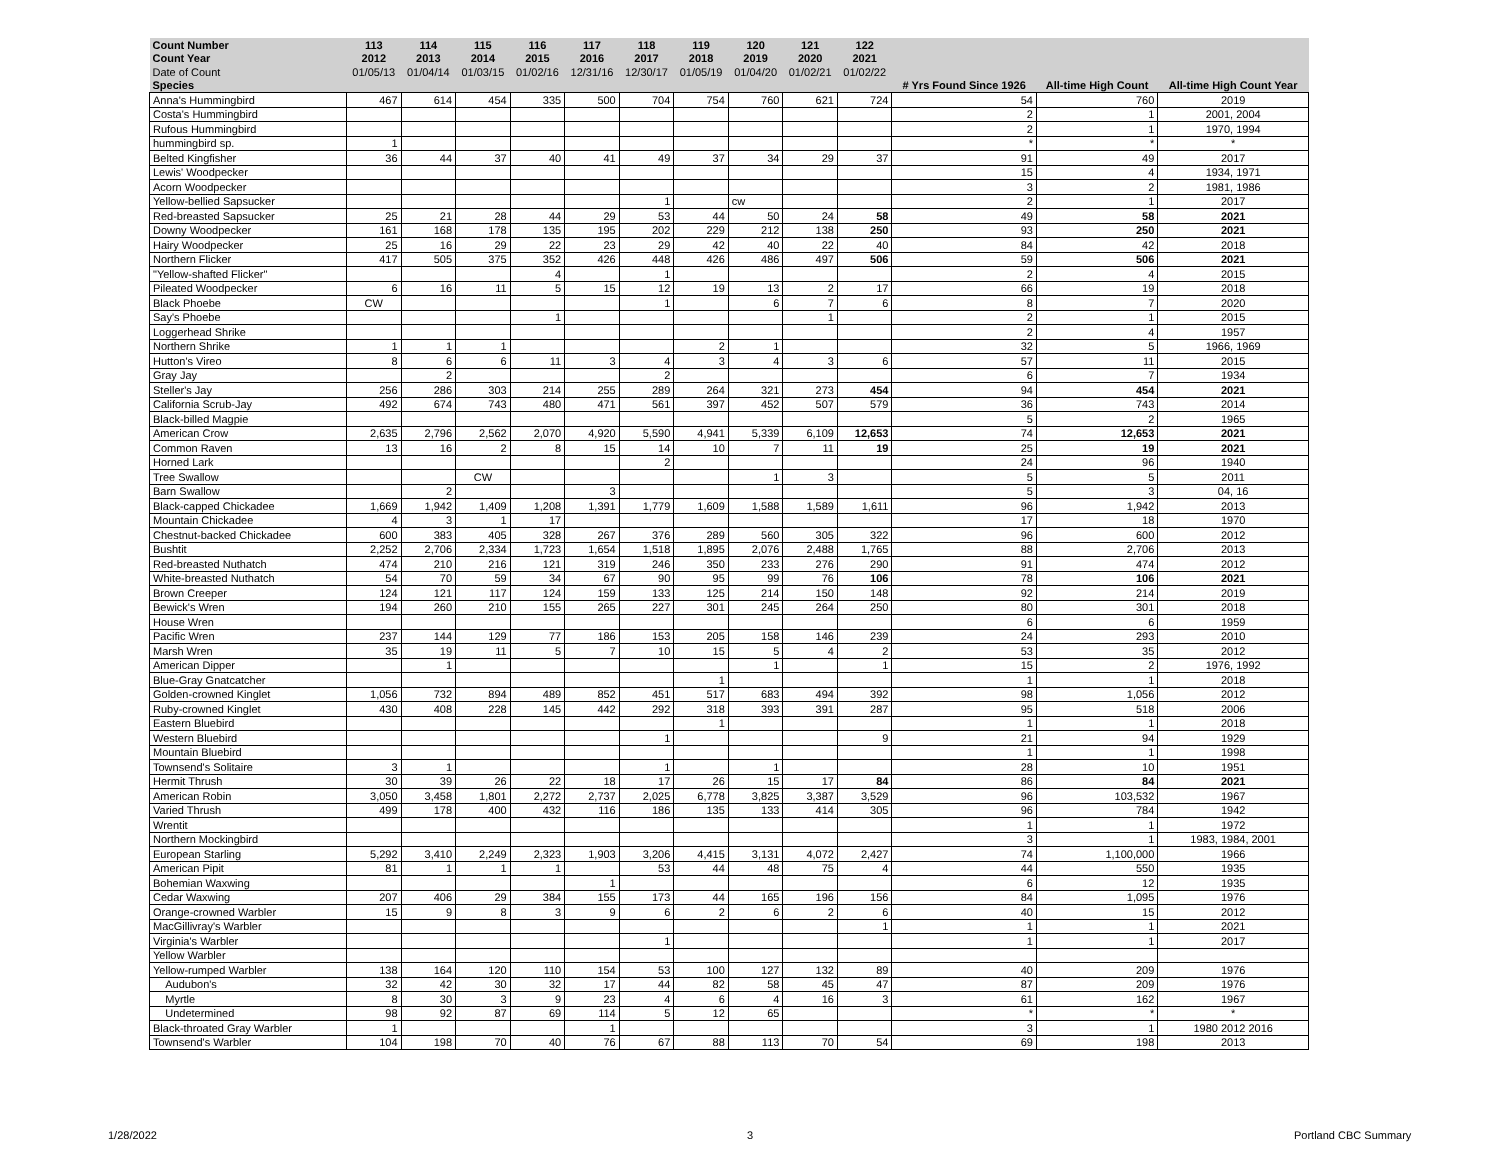| Count Number | 113 | 114 | 115 | 116 | 117 | 118 | 119 | 120 | 121 | 122 | | | |
| --- | --- | --- | --- | --- | --- | --- | --- | --- | --- | --- | --- | --- | --- |
| Count Year | 2012 | 2013 | 2014 | 2015 | 2016 | 2017 | 2018 | 2019 | 2020 | 2021 | | | |
| Date of Count | 01/05/13 | 01/04/14 | 01/03/15 | 01/02/16 | 12/31/16 | 12/30/17 | 01/05/19 | 01/04/20 | 01/02/21 | 01/02/22 | | | |
| Species | | | | | | | | | | | # Yrs Found Since 1926 | All-time High Count | All-time High Count Year |
| Anna's Hummingbird | 467 | 614 | 454 | 335 | 500 | 704 | 754 | 760 | 621 | 724 | 54 | 760 | 2019 |
| Costa's Hummingbird | | | | | | | | | | | 2 | 1 | 2001, 2004 |
| Rufous Hummingbird | | | | | | | | | | | 2 | 1 | 1970, 1994 |
| hummingbird sp. | 1 | | | | | | | | | | * | * | * |
| Belted Kingfisher | 36 | 44 | 37 | 40 | 41 | 49 | 37 | 34 | 29 | 37 | 91 | 49 | 2017 |
| Lewis' Woodpecker | | | | | | | | | | | 15 | 4 | 1934, 1971 |
| Acorn Woodpecker | | | | | | | | | | | 3 | 2 | 1981, 1986 |
| Yellow-bellied Sapsucker | | | | | | 1 | | cw | | | 2 | 1 | 2017 |
| Red-breasted Sapsucker | 25 | 21 | 28 | 44 | 29 | 53 | 44 | 50 | 24 | 58 | 49 | 58 | 2021 |
| Downy Woodpecker | 161 | 168 | 178 | 135 | 195 | 202 | 229 | 212 | 138 | 250 | 93 | 250 | 2021 |
| Hairy Woodpecker | 25 | 16 | 29 | 22 | 23 | 29 | 42 | 40 | 22 | 40 | 84 | 42 | 2018 |
| Northern Flicker | 417 | 505 | 375 | 352 | 426 | 448 | 426 | 486 | 497 | 506 | 59 | 506 | 2021 |
| "Yellow-shafted Flicker" | | | | 4 | | 1 | | | | | 2 | 4 | 2015 |
| Pileated Woodpecker | 6 | 16 | 11 | 5 | 15 | 12 | 19 | 13 | 2 | 17 | 66 | 19 | 2018 |
| Black Phoebe | CW | | | | | 1 | | 6 | 7 | 6 | 8 | 7 | 2020 |
| Say's Phoebe | | | | 1 | | | | | 1 | | 2 | 1 | 2015 |
| Loggerhead Shrike | | | | | | | | | | | 2 | 4 | 1957 |
| Northern Shrike | 1 | 1 | 1 | | | | 2 | 1 | | | 32 | 5 | 1966, 1969 |
| Hutton's Vireo | 8 | 6 | 6 | 11 | 3 | 4 | 3 | 4 | 3 | 6 | 57 | 11 | 2015 |
| Gray Jay | | 2 | | | | 2 | | | | | 6 | 7 | 1934 |
| Steller's Jay | 256 | 286 | 303 | 214 | 255 | 289 | 264 | 321 | 273 | 454 | 94 | 454 | 2021 |
| California Scrub-Jay | 492 | 674 | 743 | 480 | 471 | 561 | 397 | 452 | 507 | 579 | 36 | 743 | 2014 |
| Black-billed Magpie | | | | | | | | | | | 5 | 2 | 1965 |
| American Crow | 2,635 | 2,796 | 2,562 | 2,070 | 4,920 | 5,590 | 4,941 | 5,339 | 6,109 | 12,653 | 74 | 12,653 | 2021 |
| Common Raven | 13 | 16 | 2 | 8 | 15 | 14 | 10 | 7 | 11 | 19 | 25 | 19 | 2021 |
| Horned Lark | | | | | | 2 | | | | | 24 | 96 | 1940 |
| Tree Swallow | | | CW | | | | | 1 | 3 | | 5 | 5 | 2011 |
| Barn Swallow | | 2 | | | 3 | | | | | | 5 | 3 | 04, 16 |
| Black-capped Chickadee | 1,669 | 1,942 | 1,409 | 1,208 | 1,391 | 1,779 | 1,609 | 1,588 | 1,589 | 1,611 | 96 | 1,942 | 2013 |
| Mountain Chickadee | 4 | 3 | 1 | 17 | | | | | | | 17 | 18 | 1970 |
| Chestnut-backed Chickadee | 600 | 383 | 405 | 328 | 267 | 376 | 289 | 560 | 305 | 322 | 96 | 600 | 2012 |
| Bushtit | 2,252 | 2,706 | 2,334 | 1,723 | 1,654 | 1,518 | 1,895 | 2,076 | 2,488 | 1,765 | 88 | 2,706 | 2013 |
| Red-breasted Nuthatch | 474 | 210 | 216 | 121 | 319 | 246 | 350 | 233 | 276 | 290 | 91 | 474 | 2012 |
| White-breasted Nuthatch | 54 | 70 | 59 | 34 | 67 | 90 | 95 | 99 | 76 | 106 | 78 | 106 | 2021 |
| Brown Creeper | 124 | 121 | 117 | 124 | 159 | 133 | 125 | 214 | 150 | 148 | 92 | 214 | 2019 |
| Bewick's Wren | 194 | 260 | 210 | 155 | 265 | 227 | 301 | 245 | 264 | 250 | 80 | 301 | 2018 |
| House Wren | | | | | | | | | | | 6 | 6 | 1959 |
| Pacific Wren | 237 | 144 | 129 | 77 | 186 | 153 | 205 | 158 | 146 | 239 | 24 | 293 | 2010 |
| Marsh Wren | 35 | 19 | 11 | 5 | 7 | 10 | 15 | 5 | 4 | 2 | 53 | 35 | 2012 |
| American Dipper | | 1 | | | | | | 1 | | 1 | 15 | 2 | 1976, 1992 |
| Blue-Gray Gnatcatcher | | | | | | | 1 | | | | 1 | 1 | 2018 |
| Golden-crowned Kinglet | 1,056 | 732 | 894 | 489 | 852 | 451 | 517 | 683 | 494 | 392 | 98 | 1,056 | 2012 |
| Ruby-crowned Kinglet | 430 | 408 | 228 | 145 | 442 | 292 | 318 | 393 | 391 | 287 | 95 | 518 | 2006 |
| Eastern Bluebird | | | | | | | 1 | | | | 1 | 1 | 2018 |
| Western Bluebird | | | | | | 1 | | | | 9 | 21 | 94 | 1929 |
| Mountain Bluebird | | | | | | | | | | | 1 | 1 | 1998 |
| Townsend's Solitaire | 3 | 1 | | | | 1 | | 1 | | | 28 | 10 | 1951 |
| Hermit Thrush | 30 | 39 | 26 | 22 | 18 | 17 | 26 | 15 | 17 | 84 | 86 | 84 | 2021 |
| American Robin | 3,050 | 3,458 | 1,801 | 2,272 | 2,737 | 2,025 | 6,778 | 3,825 | 3,387 | 3,529 | 96 | 103,532 | 1967 |
| Varied Thrush | 499 | 178 | 400 | 432 | 116 | 186 | 135 | 133 | 414 | 305 | 96 | 784 | 1942 |
| Wrentit | | | | | | | | | | | 1 | 1 | 1972 |
| Northern Mockingbird | | | | | | | | | | | 3 | 1 | 1983, 1984, 2001 |
| European Starling | 5,292 | 3,410 | 2,249 | 2,323 | 1,903 | 3,206 | 4,415 | 3,131 | 4,072 | 2,427 | 74 | 1,100,000 | 1966 |
| American Pipit | 81 | 1 | 1 | 1 | | 53 | 44 | 48 | 75 | 4 | 44 | 550 | 1935 |
| Bohemian Waxwing | | | | | 1 | | | | | | 6 | 12 | 1935 |
| Cedar Waxwing | 207 | 406 | 29 | 384 | 155 | 173 | 44 | 165 | 196 | 156 | 84 | 1,095 | 1976 |
| Orange-crowned Warbler | 15 | 9 | 8 | 3 | 9 | 6 | 2 | 6 | 2 | 6 | 40 | 15 | 2012 |
| MacGillivray's Warbler | | | | | | | | | | 1 | 1 | 1 | 2021 |
| Virginia's Warbler | | | | | | 1 | | | | | 1 | 1 | 2017 |
| Yellow Warbler | | | | | | | | | | | | | |
| Yellow-rumped Warbler | 138 | 164 | 120 | 110 | 154 | 53 | 100 | 127 | 132 | 89 | 40 | 209 | 1976 |
| Audubon's | 32 | 42 | 30 | 32 | 17 | 44 | 82 | 58 | 45 | 47 | 87 | 209 | 1976 |
| Myrtle | 8 | 30 | 3 | 9 | 23 | 4 | 6 | 4 | 16 | 3 | 61 | 162 | 1967 |
| Undetermined | 98 | 92 | 87 | 69 | 114 | 5 | 12 | 65 | | | * | * | * |
| Black-throated Gray Warbler | 1 | | | | 1 | | | | | | 3 | 1 | 1980 2012 2016 |
| Townsend's Warbler | 104 | 198 | 70 | 40 | 76 | 67 | 88 | 113 | 70 | 54 | 69 | 198 | 2013 |
1/28/2022 3 Portland CBC Summary